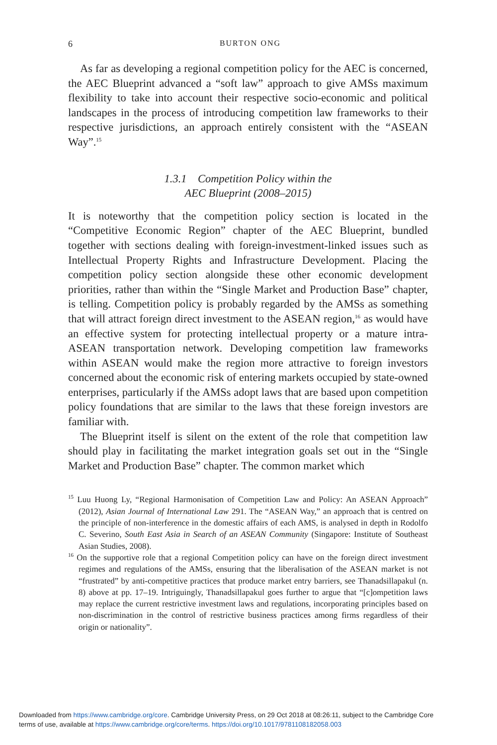6
BURTON ONG
As far as developing a regional competition policy for the AEC is concerned, the AEC Blueprint advanced a “soft law” approach to give AMSs maximum flexibility to take into account their respective socio-economic and political landscapes in the process of introducing competition law frameworks to their respective jurisdictions, an approach entirely consistent with the “ASEAN Way”.<sup>15</sup>
1.3.1 Competition Policy within the
AEC Blueprint (2008–2015)
It is noteworthy that the competition policy section is located in the “Competitive Economic Region” chapter of the AEC Blueprint, bundled together with sections dealing with foreign-investment-linked issues such as Intellectual Property Rights and Infrastructure Development. Placing the competition policy section alongside these other economic development priorities, rather than within the “Single Market and Production Base” chapter, is telling. Competition policy is probably regarded by the AMSs as something that will attract foreign direct investment to the ASEAN region,<sup>16</sup> as would have an effective system for protecting intellectual property or a mature intra-ASEAN transportation network. Developing competition law frameworks within ASEAN would make the region more attractive to foreign investors concerned about the economic risk of entering markets occupied by state-owned enterprises, particularly if the AMSs adopt laws that are based upon competition policy foundations that are similar to the laws that these foreign investors are familiar with.
The Blueprint itself is silent on the extent of the role that competition law should play in facilitating the market integration goals set out in the “Single Market and Production Base” chapter. The common market which
<sup>15</sup> Luu Huong Ly, “Regional Harmonisation of Competition Law and Policy: An ASEAN Approach” (2012), Asian Journal of International Law 291. The “ASEAN Way,” an approach that is centred on the principle of non-interference in the domestic affairs of each AMS, is analysed in depth in Rodolfo C. Severino, South East Asia in Search of an ASEAN Community (Singapore: Institute of Southeast Asian Studies, 2008).
<sup>16</sup> On the supportive role that a regional Competition policy can have on the foreign direct investment regimes and regulations of the AMSs, ensuring that the liberalisation of the ASEAN market is not “frustrated” by anti-competitive practices that produce market entry barriers, see Thanadsillapakul (n. 8) above at pp. 17–19. Intriguingly, Thanadsillapakul goes further to argue that “[c]ompetition laws may replace the current restrictive investment laws and regulations, incorporating principles based on non-discrimination in the control of restrictive business practices among firms regardless of their origin or nationality”.
Downloaded from https://www.cambridge.org/core. Cambridge University Press, on 29 Oct 2018 at 08:26:11, subject to the Cambridge Core
terms of use, available at https://www.cambridge.org/core/terms. https://doi.org/10.1017/9781108182058.003